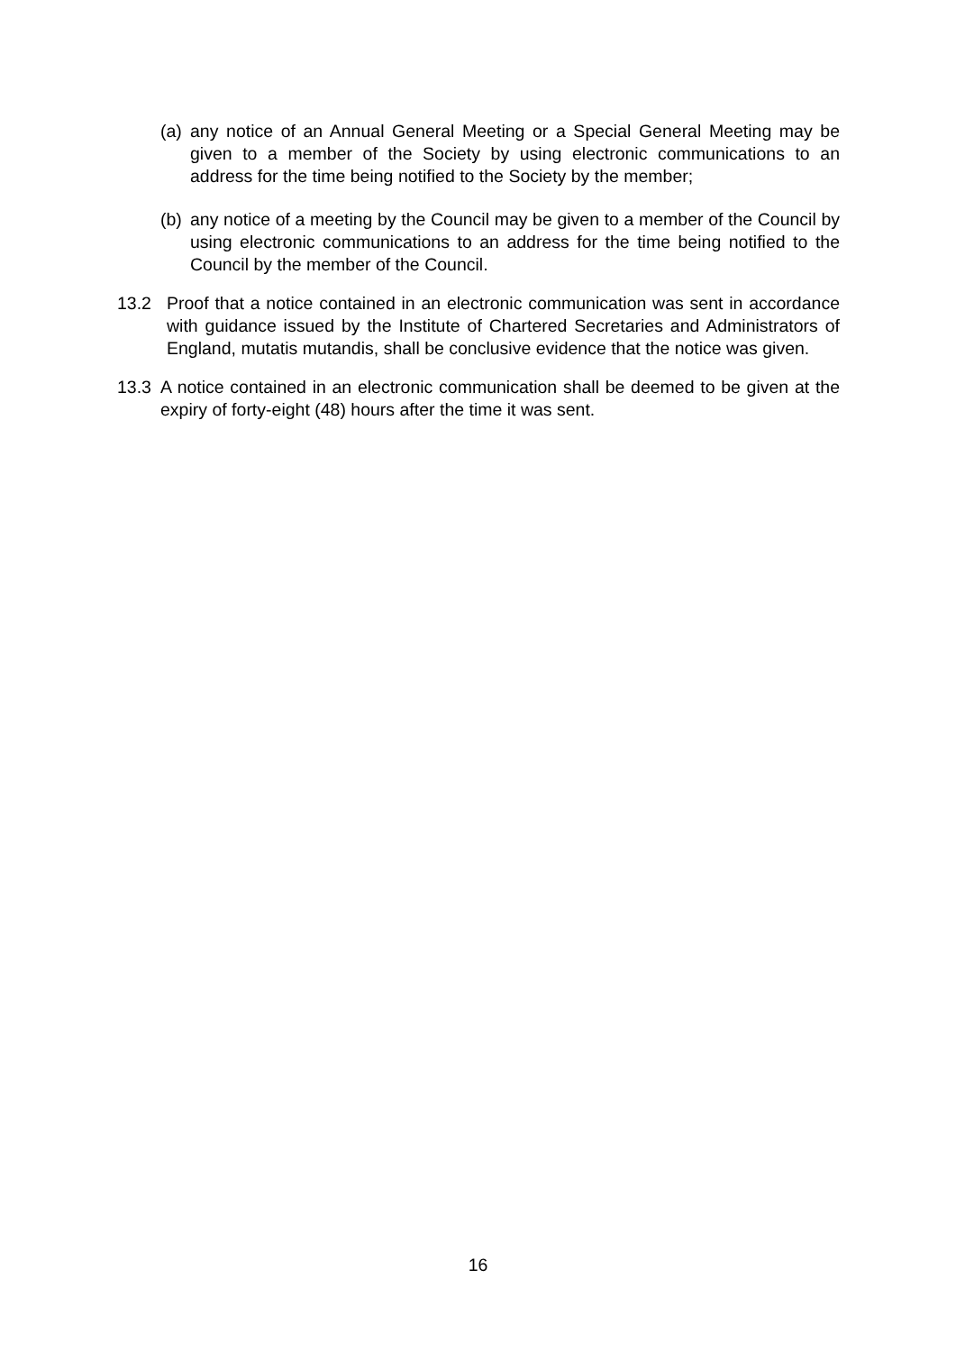(a) any notice of an Annual General Meeting or a Special General Meeting may be given to a member of the Society by using electronic communications to an address for the time being notified to the Society by the member;
(b) any notice of a meeting by the Council may be given to a member of the Council by using electronic communications to an address for the time being notified to the Council by the member of the Council.
13.2 Proof that a notice contained in an electronic communication was sent in accordance with guidance issued by the Institute of Chartered Secretaries and Administrators of England, mutatis mutandis, shall be conclusive evidence that the notice was given.
13.3 A notice contained in an electronic communication shall be deemed to be given at the expiry of forty-eight (48) hours after the time it was sent.
16